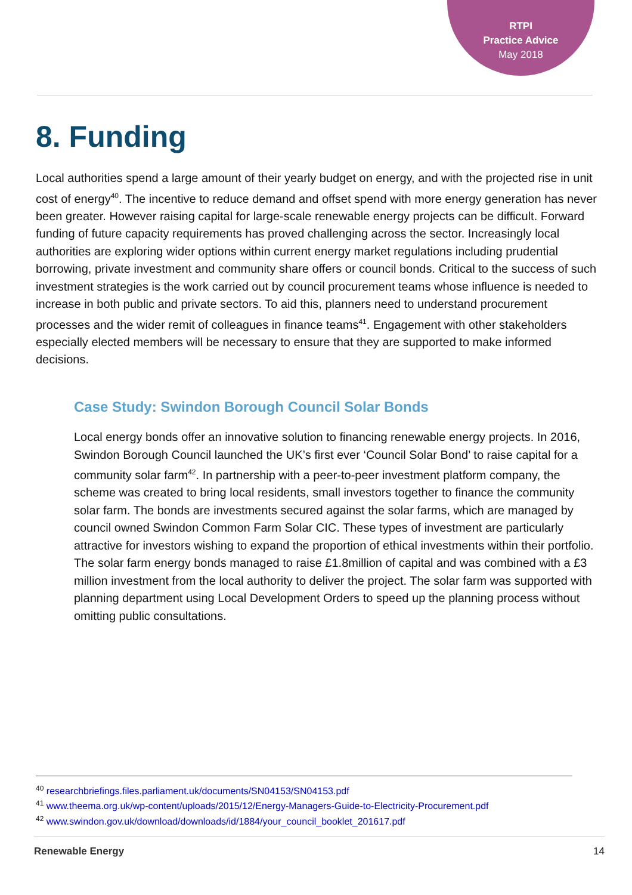RTPI
Practice Advice
May 2018
8. Funding
Local authorities spend a large amount of their yearly budget on energy, and with the projected rise in unit cost of energy<sup>40</sup>. The incentive to reduce demand and offset spend with more energy generation has never been greater. However raising capital for large-scale renewable energy projects can be difficult. Forward funding of future capacity requirements has proved challenging across the sector. Increasingly local authorities are exploring wider options within current energy market regulations including prudential borrowing, private investment and community share offers or council bonds. Critical to the success of such investment strategies is the work carried out by council procurement teams whose influence is needed to increase in both public and private sectors. To aid this, planners need to understand procurement processes and the wider remit of colleagues in finance teams<sup>41</sup>. Engagement with other stakeholders especially elected members will be necessary to ensure that they are supported to make informed decisions.
Case Study: Swindon Borough Council Solar Bonds
Local energy bonds offer an innovative solution to financing renewable energy projects. In 2016, Swindon Borough Council launched the UK’s first ever ‘Council Solar Bond’ to raise capital for a community solar farm<sup>42</sup>. In partnership with a peer-to-peer investment platform company, the scheme was created to bring local residents, small investors together to finance the community solar farm. The bonds are investments secured against the solar farms, which are managed by council owned Swindon Common Farm Solar CIC. These types of investment are particularly attractive for investors wishing to expand the proportion of ethical investments within their portfolio. The solar farm energy bonds managed to raise £1.8million of capital and was combined with a £3 million investment from the local authority to deliver the project. The solar farm was supported with planning department using Local Development Orders to speed up the planning process without omitting public consultations.
<sup>40</sup> researchbriefings.files.parliament.uk/documents/SN04153/SN04153.pdf
<sup>41</sup> www.theema.org.uk/wp-content/uploads/2015/12/Energy-Managers-Guide-to-Electricity-Procurement.pdf
<sup>42</sup> www.swindon.gov.uk/download/downloads/id/1884/your_council_booklet_201617.pdf
Renewable Energy 14